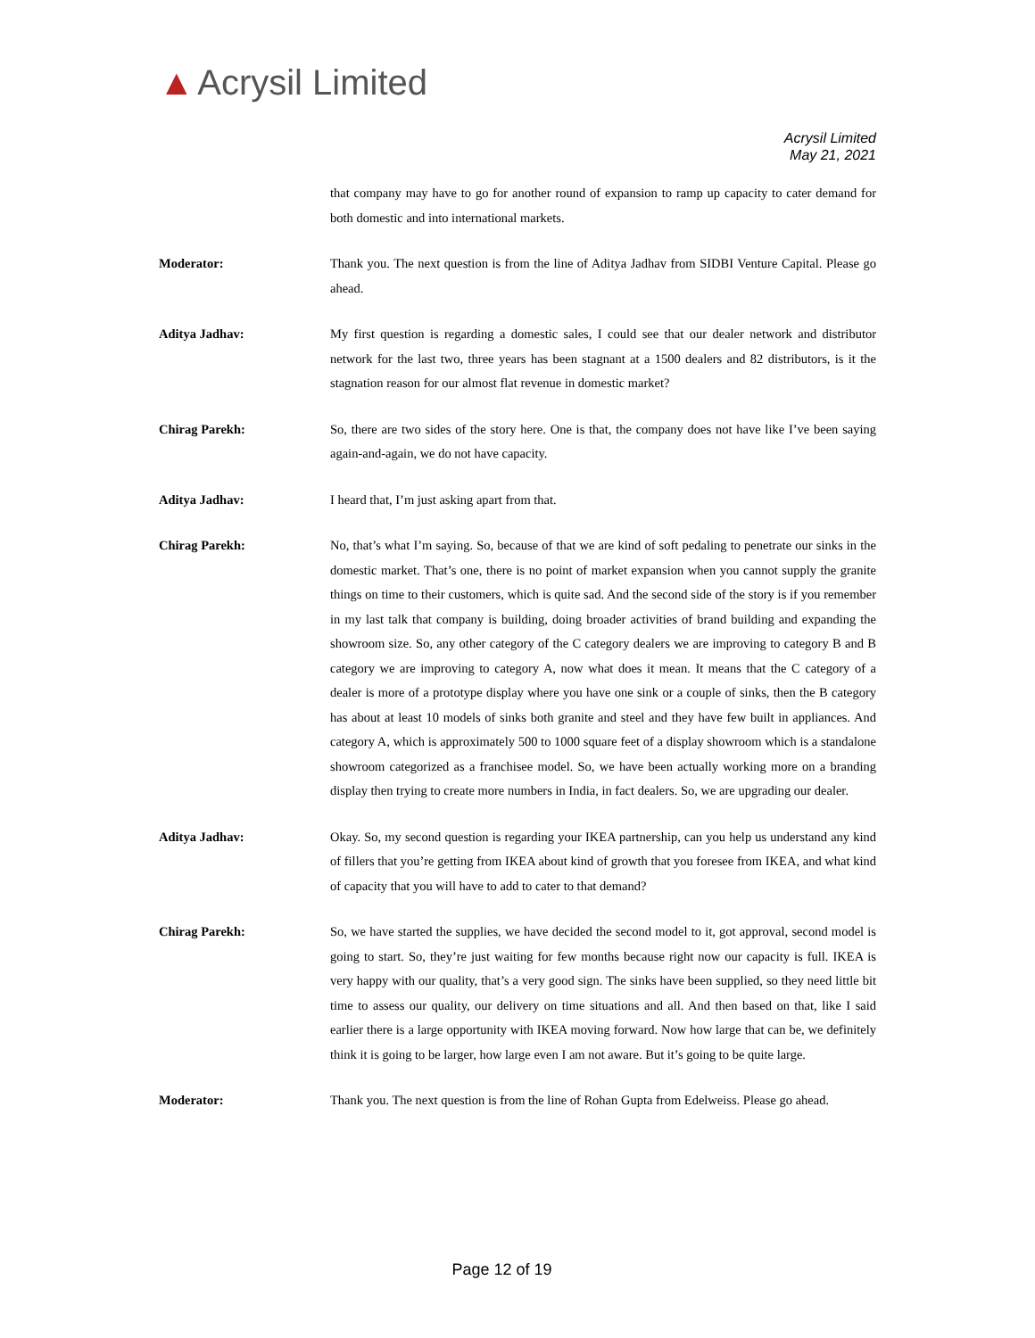▲ Acrysil Limited
Acrysil Limited
May 21, 2021
that company may have to go for another round of expansion to ramp up capacity to cater demand for both domestic and into international markets.
Moderator: Thank you. The next question is from the line of Aditya Jadhav from SIDBI Venture Capital. Please go ahead.
Aditya Jadhav: My first question is regarding a domestic sales, I could see that our dealer network and distributor network for the last two, three years has been stagnant at a 1500 dealers and 82 distributors, is it the stagnation reason for our almost flat revenue in domestic market?
Chirag Parekh: So, there are two sides of the story here. One is that, the company does not have like I’ve been saying again-and-again, we do not have capacity.
Aditya Jadhav: I heard that, I’m just asking apart from that.
Chirag Parekh: No, that’s what I’m saying. So, because of that we are kind of soft pedaling to penetrate our sinks in the domestic market. That’s one, there is no point of market expansion when you cannot supply the granite things on time to their customers, which is quite sad. And the second side of the story is if you remember in my last talk that company is building, doing broader activities of brand building and expanding the showroom size. So, any other category of the C category dealers we are improving to category B and B category we are improving to category A, now what does it mean. It means that the C category of a dealer is more of a prototype display where you have one sink or a couple of sinks, then the B category has about at least 10 models of sinks both granite and steel and they have few built in appliances. And category A, which is approximately 500 to 1000 square feet of a display showroom which is a standalone showroom categorized as a franchisee model. So, we have been actually working more on a branding display then trying to create more numbers in India, in fact dealers. So, we are upgrading our dealer.
Aditya Jadhav: Okay. So, my second question is regarding your IKEA partnership, can you help us understand any kind of fillers that you’re getting from IKEA about kind of growth that you foresee from IKEA, and what kind of capacity that you will have to add to cater to that demand?
Chirag Parekh: So, we have started the supplies, we have decided the second model to it, got approval, second model is going to start. So, they’re just waiting for few months because right now our capacity is full. IKEA is very happy with our quality, that’s a very good sign. The sinks have been supplied, so they need little bit time to assess our quality, our delivery on time situations and all. And then based on that, like I said earlier there is a large opportunity with IKEA moving forward. Now how large that can be, we definitely think it is going to be larger, how large even I am not aware. But it’s going to be quite large.
Moderator: Thank you. The next question is from the line of Rohan Gupta from Edelweiss. Please go ahead.
Page 12 of 19